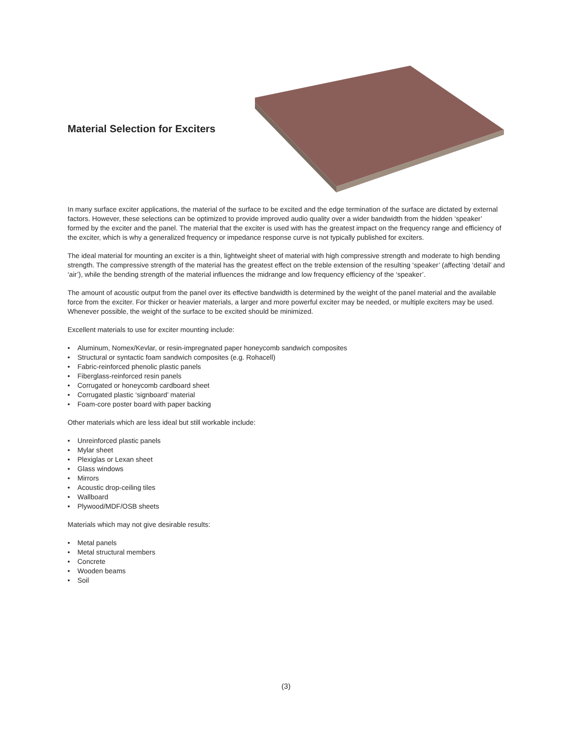Material Selection for Exciters
In many surface exciter applications, the material of the surface to be excited and the edge termination of the surface are dictated by external factors. However, these selections can be optimized to provide improved audio quality over a wider bandwidth from the hidden ‘speaker’ formed by the exciter and the panel. The material that the exciter is used with has the greatest impact on the frequency range and efficiency of the exciter, which is why a generalized frequency or impedance response curve is not typically published for exciters.
The ideal material for mounting an exciter is a thin, lightweight sheet of material with high compressive strength and moderate to high bending strength. The compressive strength of the material has the greatest effect on the treble extension of the resulting ‘speaker’ (affecting ‘detail’ and ‘air’), while the bending strength of the material influences the midrange and low frequency efficiency of the ‘speaker’.
The amount of acoustic output from the panel over its effective bandwidth is determined by the weight of the panel material and the available force from the exciter. For thicker or heavier materials, a larger and more powerful exciter may be needed, or multiple exciters may be used. Whenever possible, the weight of the surface to be excited should be minimized.
Excellent materials to use for exciter mounting include:
• Aluminum, Nomex/Kevlar, or resin-impregnated paper honeycomb sandwich composites
• Structural or syntactic foam sandwich composites (e.g. Rohacell)
• Fabric-reinforced phenolic plastic panels
• Fiberglass-reinforced resin panels
• Corrugated or honeycomb cardboard sheet
• Corrugated plastic ‘signboard’ material
• Foam-core poster board with paper backing
Other materials which are less ideal but still workable include:
• Unreinforced plastic panels
• Mylar sheet
• Plexiglas or Lexan sheet
• Glass windows
• Mirrors
• Acoustic drop-ceiling tiles
• Wallboard
• Plywood/MDF/OSB sheets
Materials which may not give desirable results:
• Metal panels
• Metal structural members
• Concrete
• Wooden beams
• Soil
(3)